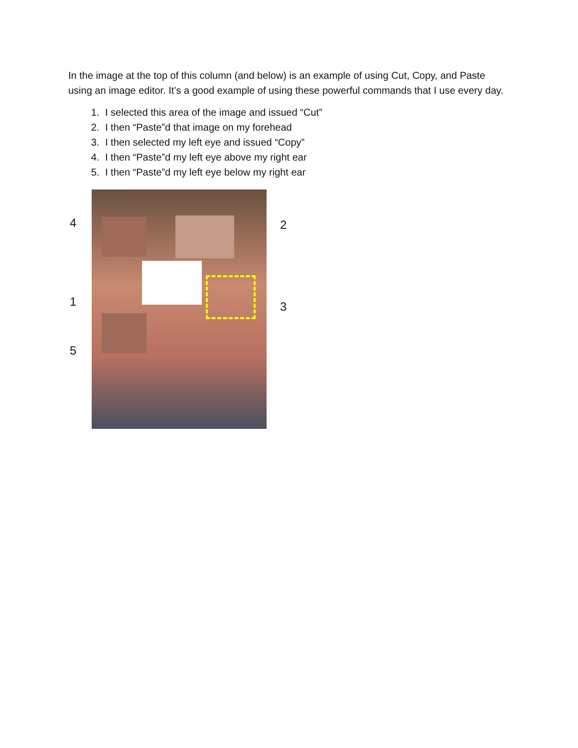In the image at the top of this column (and below) is an example of using Cut, Copy, and Paste using an image editor. It’s a good example of using these powerful commands that I use every day.
1. I selected this area of the image and issued “Cut”
2. I then “Paste”d that image on my forehead
3. I then selected my left eye and issued “Copy”
4. I then “Paste”d my left eye above my right ear
5. I then “Paste”d my left eye below my right ear
4 2
1 3
5